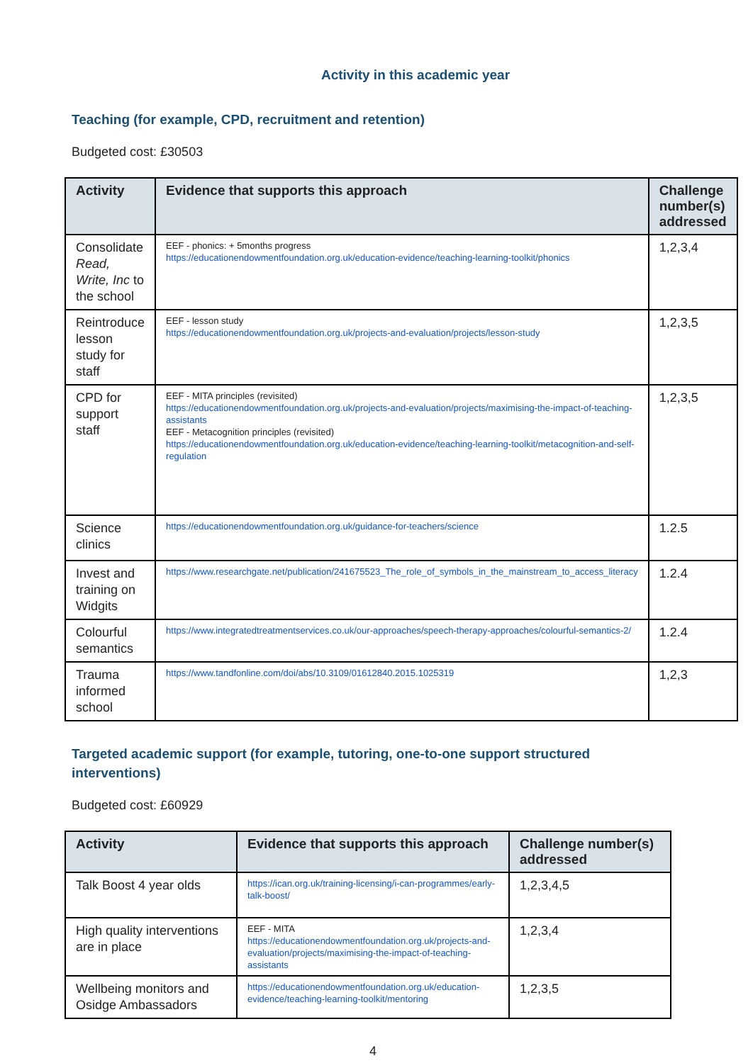Activity in this academic year
Teaching (for example, CPD, recruitment and retention)
Budgeted cost: £30503
| Activity | Evidence that supports this approach | Challenge number(s) addressed |
| --- | --- | --- |
| Consolidate Read, Write, Inc to the school | EEF - phonics: + 5months progress https://educationendowmentfoundation.org.uk/education-evidence/teaching-learning-toolkit/phonics | 1,2,3,4 |
| Reintroduce lesson study for staff | EEF - lesson study https://educationendowmentfoundation.org.uk/projects-and-evaluation/projects/lesson-study | 1,2,3,5 |
| CPD for support staff | EEF - MITA principles (revisited) https://educationendowmentfoundation.org.uk/projects-and-evaluation/projects/maximising-the-impact-of-teaching-assistants EEF - Metacognition principles (revisited) https://educationendowmentfoundation.org.uk/education-evidence/teaching-learning-toolkit/metacognition-and-self-regulation | 1,2,3,5 |
| Science clinics | https://educationendowmentfoundation.org.uk/guidance-for-teachers/science | 1.2.5 |
| Invest and training on Widgits | https://www.researchgate.net/publication/241675523_The_role_of_symbols_in_the_mainstream_to_access_literacy | 1.2.4 |
| Colourful semantics | https://www.integratedtreatmentservices.co.uk/our-approaches/speech-therapy-approaches/colourful-semantics-2/ | 1.2.4 |
| Trauma informed school | https://www.tandfonline.com/doi/abs/10.3109/01612840.2015.1025319 | 1,2,3 |
Targeted academic support (for example, tutoring, one-to-one support structured interventions)
Budgeted cost: £60929
| Activity | Evidence that supports this approach | Challenge number(s) addressed |
| --- | --- | --- |
| Talk Boost 4 year olds | https://ican.org.uk/training-licensing/i-can-programmes/early-talk-boost/ | 1,2,3,4,5 |
| High quality interventions are in place | EEF - MITA https://educationendowmentfoundation.org.uk/projects-and-evaluation/projects/maximising-the-impact-of-teaching-assistants | 1,2,3,4 |
| Wellbeing monitors and Osidge Ambassadors | https://educationendowmentfoundation.org.uk/education-evidence/teaching-learning-toolkit/mentoring | 1,2,3,5 |
4